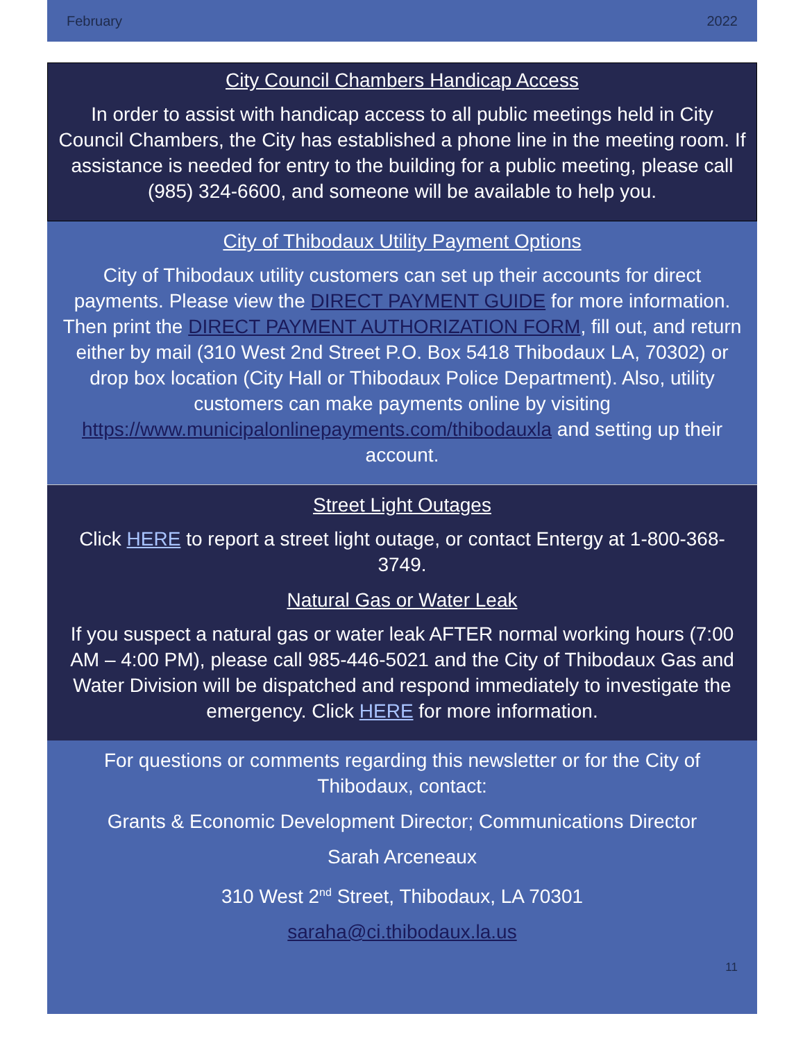February 2022
City Council Chambers Handicap Access
In order to assist with handicap access to all public meetings held in City Council Chambers, the City has established a phone line in the meeting room. If assistance is needed for entry to the building for a public meeting, please call (985) 324-6600, and someone will be available to help you.
City of Thibodaux Utility Payment Options
City of Thibodaux utility customers can set up their accounts for direct payments. Please view the DIRECT PAYMENT GUIDE for more information. Then print the DIRECT PAYMENT AUTHORIZATION FORM, fill out, and return either by mail (310 West 2nd Street P.O. Box 5418 Thibodaux LA, 70302) or drop box location (City Hall or Thibodaux Police Department). Also, utility customers can make payments online by visiting https://www.municipalonlinepayments.com/thibodauxla and setting up their account.
Street Light Outages
Click HERE to report a street light outage, or contact Entergy at 1-800-368-3749.
Natural Gas or Water Leak
If you suspect a natural gas or water leak AFTER normal working hours (7:00 AM – 4:00 PM), please call 985-446-5021 and the City of Thibodaux Gas and Water Division will be dispatched and respond immediately to investigate the emergency. Click HERE for more information.
For questions or comments regarding this newsletter or for the City of Thibodaux, contact:
Grants & Economic Development Director; Communications Director
Sarah Arceneaux
310 West 2<sup>nd</sup> Street, Thibodaux, LA 70301
saraha@ci.thibodaux.la.us
11